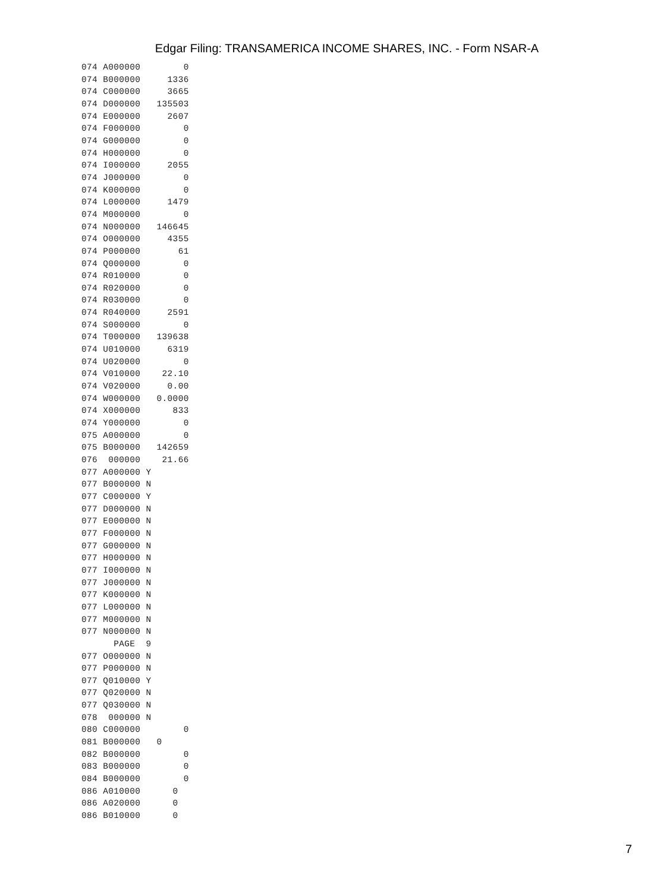Edgar Filing: TRANSAMERICA INCOME SHARES, INC. - Form NSAR-A
074 A000000        0
074 B000000     1336
074 C000000     3665
074 D000000   135503
074 E000000     2607
074 F000000        0
074 G000000        0
074 H000000        0
074 I000000     2055
074 J000000        0
074 K000000        0
074 L000000     1479
074 M000000        0
074 N000000   146645
074 O000000     4355
074 P000000       61
074 Q000000        0
074 R010000        0
074 R020000        0
074 R030000        0
074 R040000     2591
074 S000000        0
074 T000000   139638
074 U010000     6319
074 U020000        0
074 V010000    22.10
074 V020000     0.00
074 W000000   0.0000
074 X000000      833
074 Y000000        0
075 A000000        0
075 B000000   142659
076  000000    21.66
077 A000000 Y
077 B000000 N
077 C000000 Y
077 D000000 N
077 E000000 N
077 F000000 N
077 G000000 N
077 H000000 N
077 I000000 N
077 J000000 N
077 K000000 N
077 L000000 N
077 M000000 N
077 N000000 N
      PAGE  9
077 O000000 N
077 P000000 N
077 Q010000 Y
077 Q020000 N
077 Q030000 N
078  000000 N
080 C000000        0
081 B000000   0
082 B000000        0
083 B000000        0
084 B000000        0
086 A010000      0
086 A020000      0
086 B010000      0
7